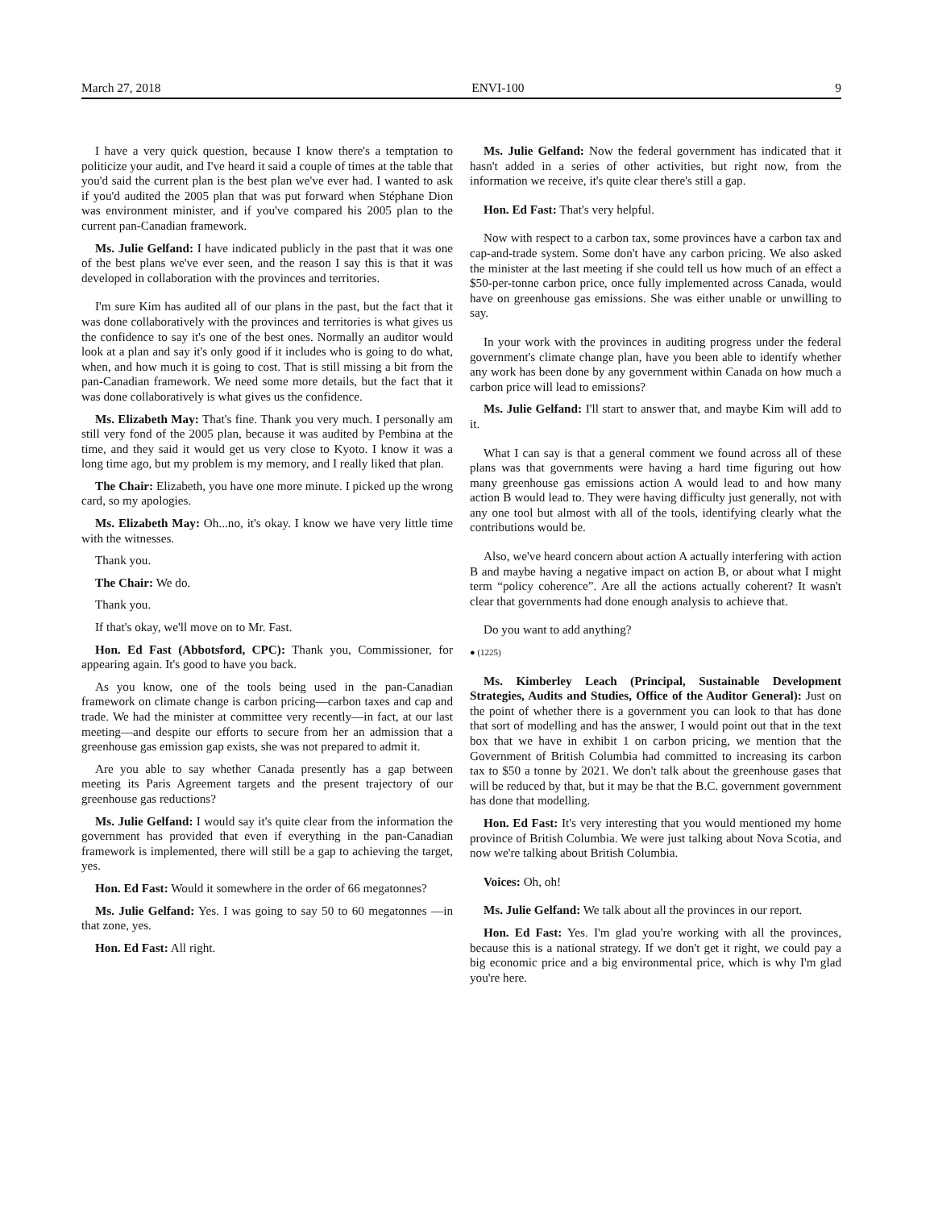March 27, 2018 ENVI-100 9
I have a very quick question, because I know there's a temptation to politicize your audit, and I've heard it said a couple of times at the table that you'd said the current plan is the best plan we've ever had. I wanted to ask if you'd audited the 2005 plan that was put forward when Stéphane Dion was environment minister, and if you've compared his 2005 plan to the current pan-Canadian framework.
Ms. Julie Gelfand: I have indicated publicly in the past that it was one of the best plans we've ever seen, and the reason I say this is that it was developed in collaboration with the provinces and territories.
I'm sure Kim has audited all of our plans in the past, but the fact that it was done collaboratively with the provinces and territories is what gives us the confidence to say it's one of the best ones. Normally an auditor would look at a plan and say it's only good if it includes who is going to do what, when, and how much it is going to cost. That is still missing a bit from the pan-Canadian framework. We need some more details, but the fact that it was done collaboratively is what gives us the confidence.
Ms. Elizabeth May: That's fine. Thank you very much. I personally am still very fond of the 2005 plan, because it was audited by Pembina at the time, and they said it would get us very close to Kyoto. I know it was a long time ago, but my problem is my memory, and I really liked that plan.
The Chair: Elizabeth, you have one more minute. I picked up the wrong card, so my apologies.
Ms. Elizabeth May: Oh...no, it's okay. I know we have very little time with the witnesses.
Thank you.
The Chair: We do.
Thank you.
If that's okay, we'll move on to Mr. Fast.
Hon. Ed Fast (Abbotsford, CPC): Thank you, Commissioner, for appearing again. It's good to have you back.
As you know, one of the tools being used in the pan-Canadian framework on climate change is carbon pricing—carbon taxes and cap and trade. We had the minister at committee very recently—in fact, at our last meeting—and despite our efforts to secure from her an admission that a greenhouse gas emission gap exists, she was not prepared to admit it.
Are you able to say whether Canada presently has a gap between meeting its Paris Agreement targets and the present trajectory of our greenhouse gas reductions?
Ms. Julie Gelfand: I would say it's quite clear from the information the government has provided that even if everything in the pan-Canadian framework is implemented, there will still be a gap to achieving the target, yes.
Hon. Ed Fast: Would it somewhere in the order of 66 megatonnes?
Ms. Julie Gelfand: Yes. I was going to say 50 to 60 megatonnes —in that zone, yes.
Hon. Ed Fast: All right.
Ms. Julie Gelfand: Now the federal government has indicated that it hasn't added in a series of other activities, but right now, from the information we receive, it's quite clear there's still a gap.
Hon. Ed Fast: That's very helpful.
Now with respect to a carbon tax, some provinces have a carbon tax and cap-and-trade system. Some don't have any carbon pricing. We also asked the minister at the last meeting if she could tell us how much of an effect a $50-per-tonne carbon price, once fully implemented across Canada, would have on greenhouse gas emissions. She was either unable or unwilling to say.
In your work with the provinces in auditing progress under the federal government's climate change plan, have you been able to identify whether any work has been done by any government within Canada on how much a carbon price will lead to emissions?
Ms. Julie Gelfand: I'll start to answer that, and maybe Kim will add to it.
What I can say is that a general comment we found across all of these plans was that governments were having a hard time figuring out how many greenhouse gas emissions action A would lead to and how many action B would lead to. They were having difficulty just generally, not with any one tool but almost with all of the tools, identifying clearly what the contributions would be.
Also, we've heard concern about action A actually interfering with action B and maybe having a negative impact on action B, or about what I might term “policy coherence”. Are all the actions actually coherent? It wasn't clear that governments had done enough analysis to achieve that.
Do you want to add anything?
● (1225)
Ms. Kimberley Leach (Principal, Sustainable Development Strategies, Audits and Studies, Office of the Auditor General): Just on the point of whether there is a government you can look to that has done that sort of modelling and has the answer, I would point out that in the text box that we have in exhibit 1 on carbon pricing, we mention that the Government of British Columbia had committed to increasing its carbon tax to $50 a tonne by 2021. We don't talk about the greenhouse gases that will be reduced by that, but it may be that the B.C. government government has done that modelling.
Hon. Ed Fast: It's very interesting that you would mentioned my home province of British Columbia. We were just talking about Nova Scotia, and now we're talking about British Columbia.
Voices: Oh, oh!
Ms. Julie Gelfand: We talk about all the provinces in our report.
Hon. Ed Fast: Yes. I'm glad you're working with all the provinces, because this is a national strategy. If we don't get it right, we could pay a big economic price and a big environmental price, which is why I'm glad you're here.